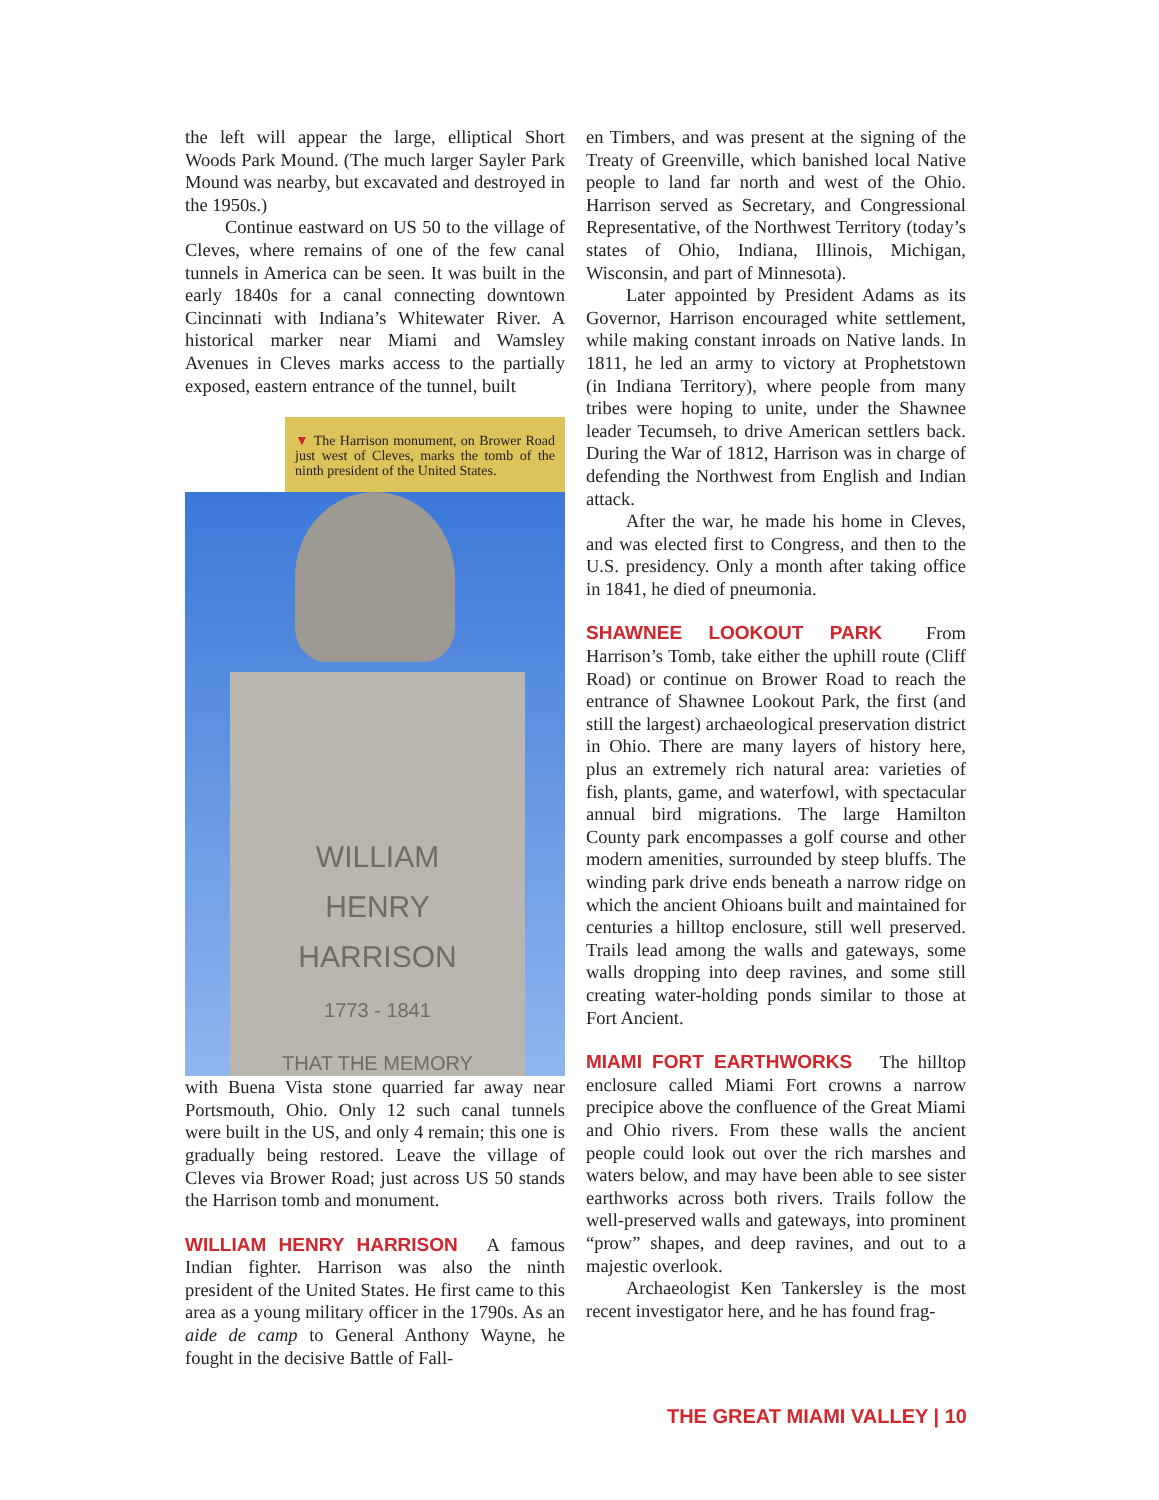the left will appear the large, elliptical Short Woods Park Mound. (The much larger Sayler Park Mound was nearby, but excavated and destroyed in the 1950s.)
Continue eastward on US 50 to the village of Cleves, where remains of one of the few canal tunnels in America can be seen. It was built in the early 1840s for a canal connecting downtown Cincinnati with Indiana’s Whitewater River. A historical marker near Miami and Wamsley Avenues in Cleves marks access to the partially exposed, eastern entrance of the tunnel, built
▼ The Harrison monument, on Brower Road just west of Cleves, marks the tomb of the ninth president of the United States.
WILLIAM
HENRY
HARRISON
1773 - 1841
THAT THE MEMORY
with Buena Vista stone quarried far away near Portsmouth, Ohio. Only 12 such canal tunnels were built in the US, and only 4 remain; this one is gradually being restored. Leave the village of Cleves via Brower Road; just across US 50 stands the Harrison tomb and monument.
WILLIAM HENRY HARRISON A famous Indian fighter. Harrison was also the ninth president of the United States. He first came to this area as a young military officer in the 1790s. As an aide de camp to General Anthony Wayne, he fought in the decisive Battle of Fall-
en Timbers, and was present at the signing of the Treaty of Greenville, which banished local Native people to land far north and west of the Ohio. Harrison served as Secretary, and Congressional Representative, of the Northwest Territory (today’s states of Ohio, Indiana, Illinois, Michigan, Wisconsin, and part of Minnesota).
Later appointed by President Adams as its Governor, Harrison encouraged white settlement, while making constant inroads on Native lands. In 1811, he led an army to victory at Prophetstown (in Indiana Territory), where people from many tribes were hoping to unite, under the Shawnee leader Tecumseh, to drive American settlers back. During the War of 1812, Harrison was in charge of defending the Northwest from English and Indian attack.
After the war, he made his home in Cleves, and was elected first to Congress, and then to the U.S. presidency. Only a month after taking office in 1841, he died of pneumonia.
SHAWNEE LOOKOUT PARK From Harrison’s Tomb, take either the uphill route (Cliff Road) or continue on Brower Road to reach the entrance of Shawnee Lookout Park, the first (and still the largest) archaeological preservation district in Ohio. There are many layers of history here, plus an extremely rich natural area: varieties of fish, plants, game, and waterfowl, with spectacular annual bird migrations. The large Hamilton County park encompasses a golf course and other modern amenities, surrounded by steep bluffs. The winding park drive ends beneath a narrow ridge on which the ancient Ohioans built and maintained for centuries a hilltop enclosure, still well preserved. Trails lead among the walls and gateways, some walls dropping into deep ravines, and some still creating water-holding ponds similar to those at Fort Ancient.
MIAMI FORT EARTHWORKS The hilltop enclosure called Miami Fort crowns a narrow precipice above the confluence of the Great Miami and Ohio rivers. From these walls the ancient people could look out over the rich marshes and waters below, and may have been able to see sister earthworks across both rivers. Trails follow the well-preserved walls and gateways, into prominent “prow” shapes, and deep ravines, and out to a majestic overlook.
Archaeologist Ken Tankersley is the most recent investigator here, and he has found frag-
THE GREAT MIAMI VALLEY | 10